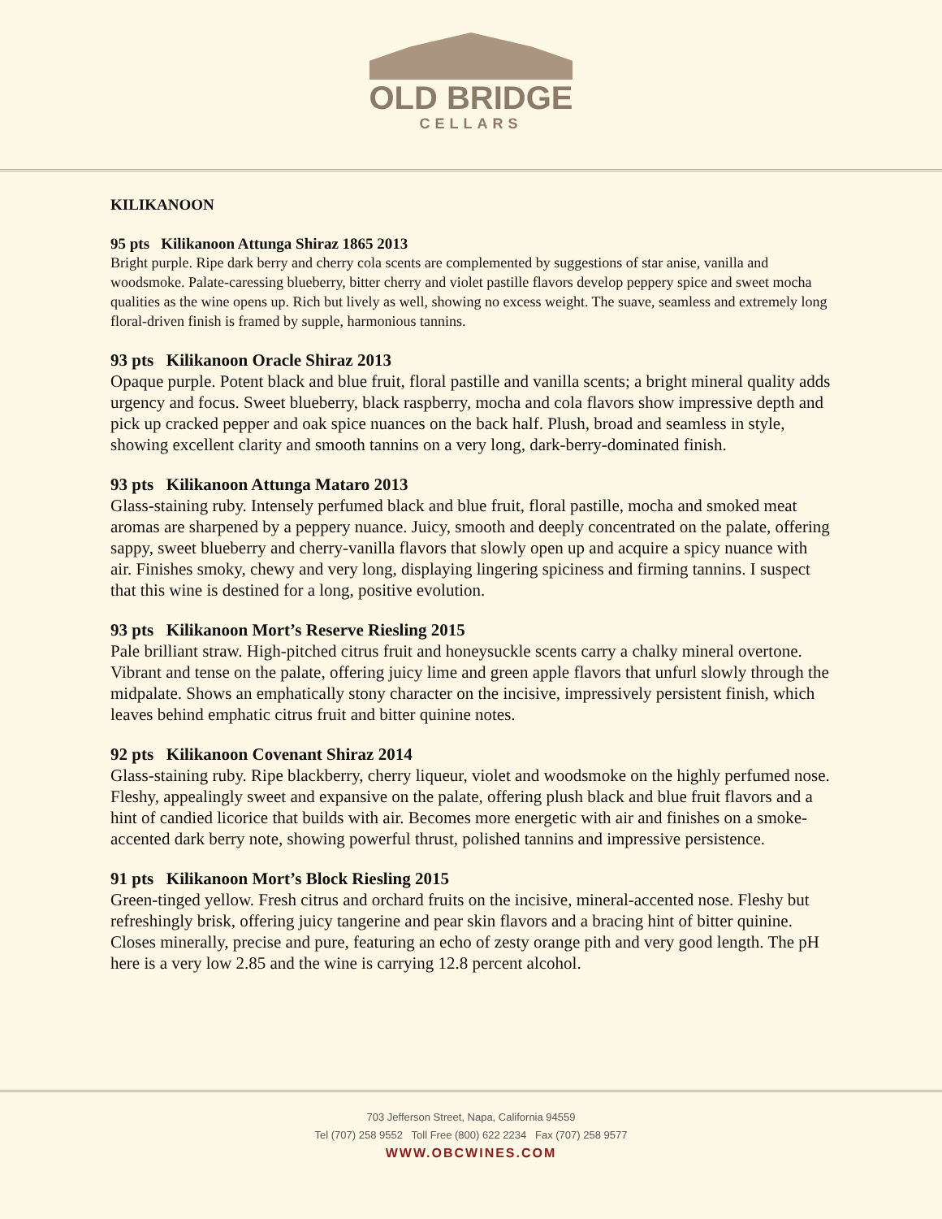OLD BRIDGE
CELLARS
KILIKANOON
95 pts Kilikanoon Attunga Shiraz 1865 2013
Bright purple. Ripe dark berry and cherry cola scents are complemented by suggestions of star anise, vanilla and woodsmoke. Palate-caressing blueberry, bitter cherry and violet pastille flavors develop peppery spice and sweet mocha qualities as the wine opens up. Rich but lively as well, showing no excess weight. The suave, seamless and extremely long floral-driven finish is framed by supple, harmonious tannins.
93 pts Kilikanoon Oracle Shiraz 2013
Opaque purple. Potent black and blue fruit, floral pastille and vanilla scents; a bright mineral quality adds urgency and focus. Sweet blueberry, black raspberry, mocha and cola flavors show impressive depth and pick up cracked pepper and oak spice nuances on the back half. Plush, broad and seamless in style, showing excellent clarity and smooth tannins on a very long, dark-berry-dominated finish.
93 pts Kilikanoon Attunga Mataro 2013
Glass-staining ruby. Intensely perfumed black and blue fruit, floral pastille, mocha and smoked meat aromas are sharpened by a peppery nuance. Juicy, smooth and deeply concentrated on the palate, offering sappy, sweet blueberry and cherry-vanilla flavors that slowly open up and acquire a spicy nuance with air. Finishes smoky, chewy and very long, displaying lingering spiciness and firming tannins. I suspect that this wine is destined for a long, positive evolution.
93 pts Kilikanoon Mort’s Reserve Riesling 2015
Pale brilliant straw. High-pitched citrus fruit and honeysuckle scents carry a chalky mineral overtone. Vibrant and tense on the palate, offering juicy lime and green apple flavors that unfurl slowly through the midpalate. Shows an emphatically stony character on the incisive, impressively persistent finish, which leaves behind emphatic citrus fruit and bitter quinine notes.
92 pts Kilikanoon Covenant Shiraz 2014
Glass-staining ruby. Ripe blackberry, cherry liqueur, violet and woodsmoke on the highly perfumed nose. Fleshy, appealingly sweet and expansive on the palate, offering plush black and blue fruit flavors and a hint of candied licorice that builds with air. Becomes more energetic with air and finishes on a smoke-accented dark berry note, showing powerful thrust, polished tannins and impressive persistence.
91 pts Kilikanoon Mort’s Block Riesling 2015
Green-tinged yellow. Fresh citrus and orchard fruits on the incisive, mineral-accented nose. Fleshy but refreshingly brisk, offering juicy tangerine and pear skin flavors and a bracing hint of bitter quinine. Closes minerally, precise and pure, featuring an echo of zesty orange pith and very good length. The pH here is a very low 2.85 and the wine is carrying 12.8 percent alcohol.
703 Jefferson Street, Napa, California 94559
Tel (707) 258 9552 Toll Free (800) 622 2234 Fax (707) 258 9577
WWW.OBCWINES.COM